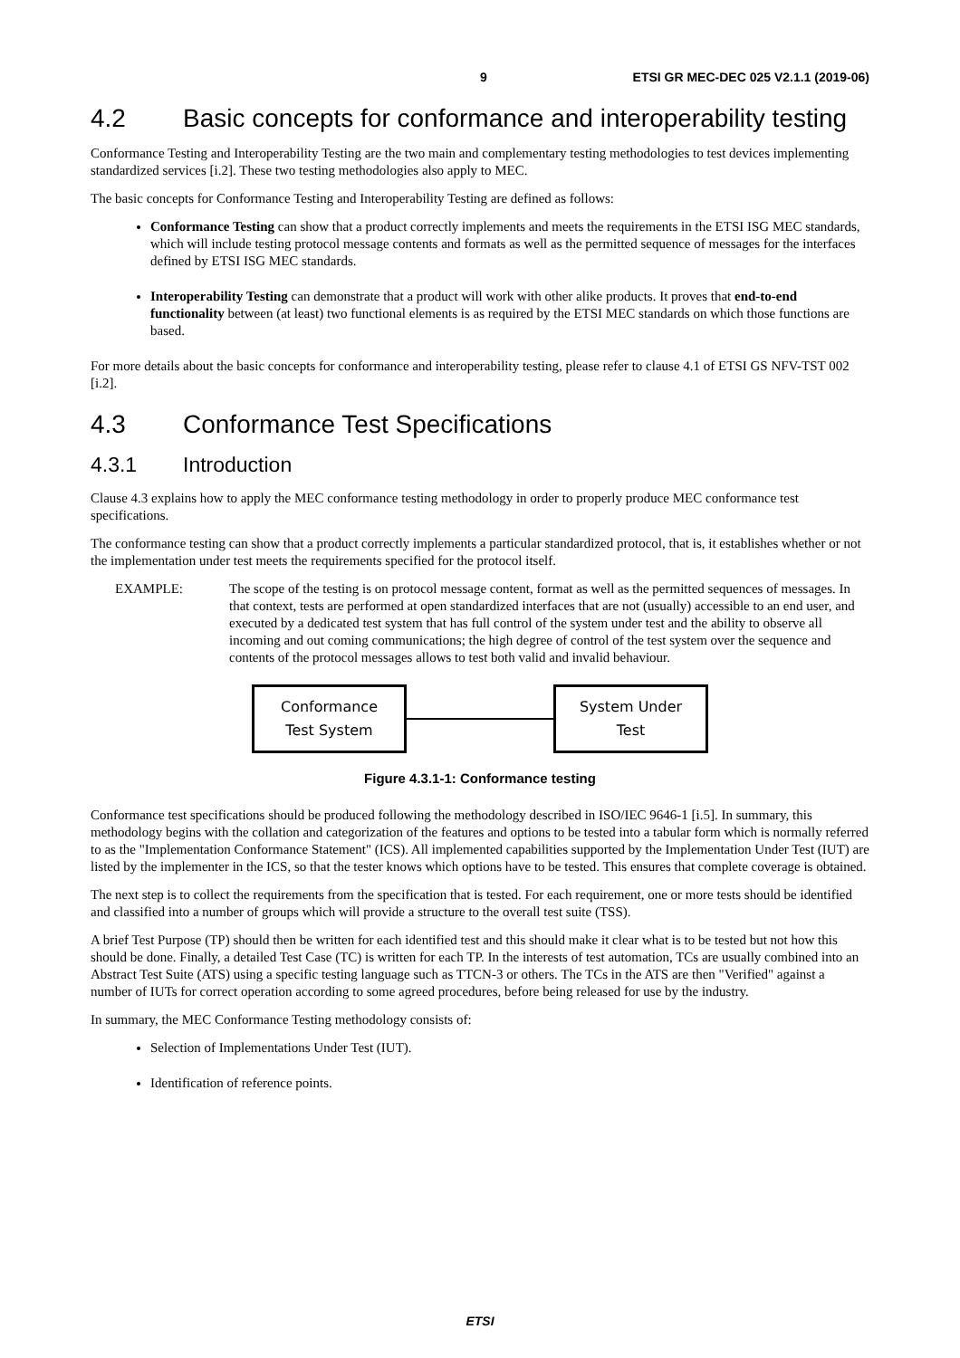9 ETSI GR MEC-DEC 025 V2.1.1 (2019-06)
4.2 Basic concepts for conformance and interoperability testing
Conformance Testing and Interoperability Testing are the two main and complementary testing methodologies to test devices implementing standardized services [i.2]. These two testing methodologies also apply to MEC.
The basic concepts for Conformance Testing and Interoperability Testing are defined as follows:
Conformance Testing can show that a product correctly implements and meets the requirements in the ETSI ISG MEC standards, which will include testing protocol message contents and formats as well as the permitted sequence of messages for the interfaces defined by ETSI ISG MEC standards.
Interoperability Testing can demonstrate that a product will work with other alike products. It proves that end-to-end functionality between (at least) two functional elements is as required by the ETSI MEC standards on which those functions are based.
For more details about the basic concepts for conformance and interoperability testing, please refer to clause 4.1 of ETSI GS NFV-TST 002 [i.2].
4.3 Conformance Test Specifications
4.3.1 Introduction
Clause 4.3 explains how to apply the MEC conformance testing methodology in order to properly produce MEC conformance test specifications.
The conformance testing can show that a product correctly implements a particular standardized protocol, that is, it establishes whether or not the implementation under test meets the requirements specified for the protocol itself.
EXAMPLE: The scope of the testing is on protocol message content, format as well as the permitted sequences of messages. In that context, tests are performed at open standardized interfaces that are not (usually) accessible to an end user, and executed by a dedicated test system that has full control of the system under test and the ability to observe all incoming and out coming communications; the high degree of control of the test system over the sequence and contents of the protocol messages allows to test both valid and invalid behaviour.
Conformance
Test System
System Under
Test
Figure 4.3.1-1: Conformance testing
Conformance test specifications should be produced following the methodology described in ISO/IEC 9646-1 [i.5]. In summary, this methodology begins with the collation and categorization of the features and options to be tested into a tabular form which is normally referred to as the "Implementation Conformance Statement" (ICS). All implemented capabilities supported by the Implementation Under Test (IUT) are listed by the implementer in the ICS, so that the tester knows which options have to be tested. This ensures that complete coverage is obtained.
The next step is to collect the requirements from the specification that is tested. For each requirement, one or more tests should be identified and classified into a number of groups which will provide a structure to the overall test suite (TSS).
A brief Test Purpose (TP) should then be written for each identified test and this should make it clear what is to be tested but not how this should be done. Finally, a detailed Test Case (TC) is written for each TP. In the interests of test automation, TCs are usually combined into an Abstract Test Suite (ATS) using a specific testing language such as TTCN-3 or others. The TCs in the ATS are then "Verified" against a number of IUTs for correct operation according to some agreed procedures, before being released for use by the industry.
In summary, the MEC Conformance Testing methodology consists of:
Selection of Implementations Under Test (IUT).
Identification of reference points.
ETSI